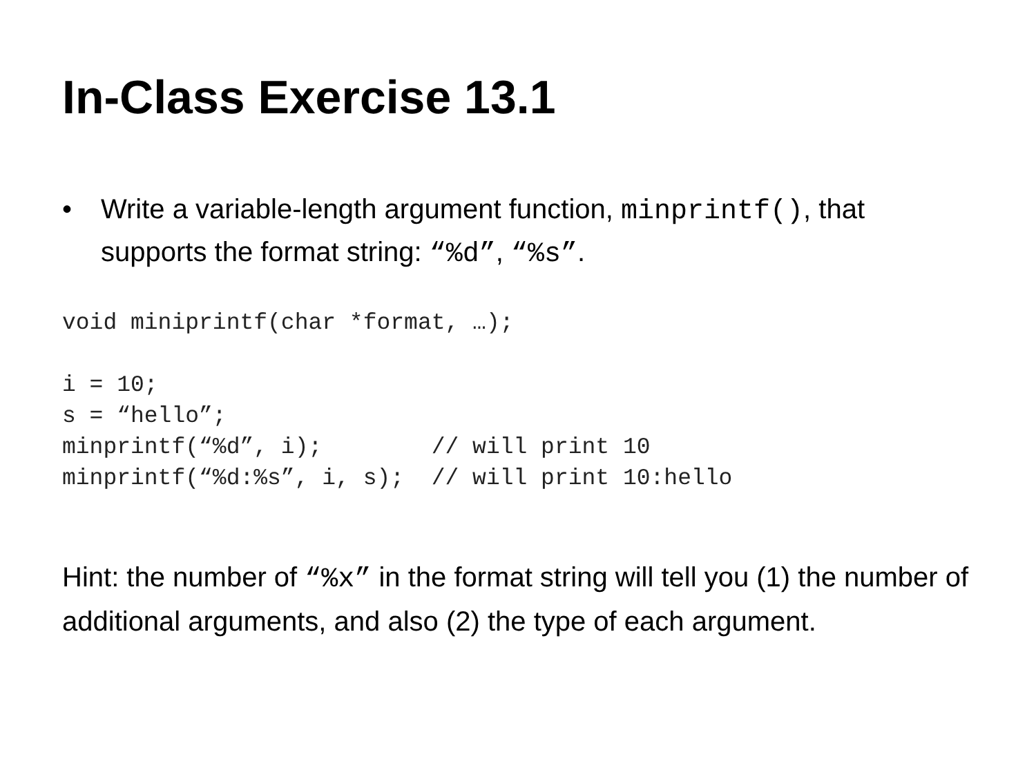In-Class Exercise 13.1
• Write a variable-length argument function, minprintf(), that supports the format string: “%d”, “%s”.
void miniprintf(char *format, …);

i = 10;
s = “hello”;
minprintf(“%d”, i);        // will print 10
minprintf(“%d:%s”, i, s);  // will print 10:hello
Hint: the number of “%x” in the format string will tell you (1) the number of additional arguments, and also (2) the type of each argument.